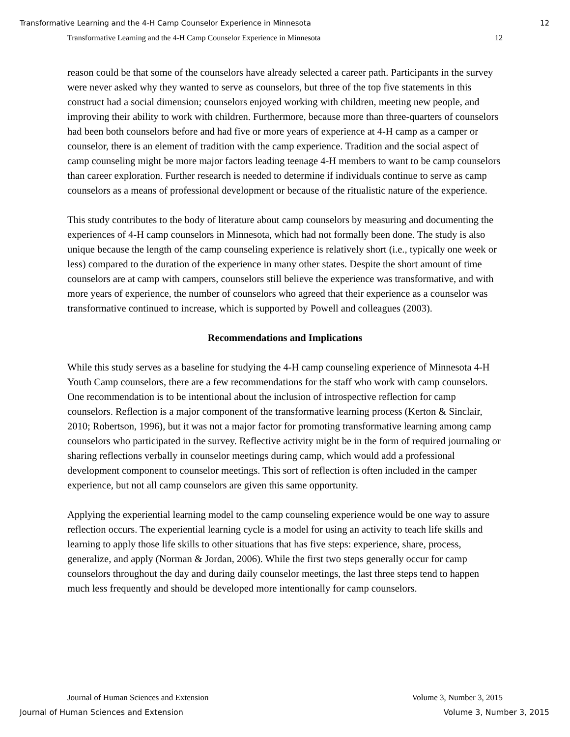Transformative Learning and the 4-H Camp Counselor Experience in Minnesota 12
Transformative Learning and the 4-H Camp Counselor Experience in Minnesota 12
reason could be that some of the counselors have already selected a career path. Participants in the survey were never asked why they wanted to serve as counselors, but three of the top five statements in this construct had a social dimension; counselors enjoyed working with children, meeting new people, and improving their ability to work with children. Furthermore, because more than three-quarters of counselors had been both counselors before and had five or more years of experience at 4-H camp as a camper or counselor, there is an element of tradition with the camp experience. Tradition and the social aspect of camp counseling might be more major factors leading teenage 4-H members to want to be camp counselors than career exploration. Further research is needed to determine if individuals continue to serve as camp counselors as a means of professional development or because of the ritualistic nature of the experience.
This study contributes to the body of literature about camp counselors by measuring and documenting the experiences of 4-H camp counselors in Minnesota, which had not formally been done. The study is also unique because the length of the camp counseling experience is relatively short (i.e., typically one week or less) compared to the duration of the experience in many other states. Despite the short amount of time counselors are at camp with campers, counselors still believe the experience was transformative, and with more years of experience, the number of counselors who agreed that their experience as a counselor was transformative continued to increase, which is supported by Powell and colleagues (2003).
Recommendations and Implications
While this study serves as a baseline for studying the 4-H camp counseling experience of Minnesota 4-H Youth Camp counselors, there are a few recommendations for the staff who work with camp counselors. One recommendation is to be intentional about the inclusion of introspective reflection for camp counselors. Reflection is a major component of the transformative learning process (Kerton & Sinclair, 2010; Robertson, 1996), but it was not a major factor for promoting transformative learning among camp counselors who participated in the survey. Reflective activity might be in the form of required journaling or sharing reflections verbally in counselor meetings during camp, which would add a professional development component to counselor meetings. This sort of reflection is often included in the camper experience, but not all camp counselors are given this same opportunity.
Applying the experiential learning model to the camp counseling experience would be one way to assure reflection occurs. The experiential learning cycle is a model for using an activity to teach life skills and learning to apply those life skills to other situations that has five steps: experience, share, process, generalize, and apply (Norman & Jordan, 2006). While the first two steps generally occur for camp counselors throughout the day and during daily counselor meetings, the last three steps tend to happen much less frequently and should be developed more intentionally for camp counselors.
Journal of Human Sciences and Extension Volume 3, Number 3, 2015
Journal of Human Sciences and Extension Volume 3, Number 3, 2015